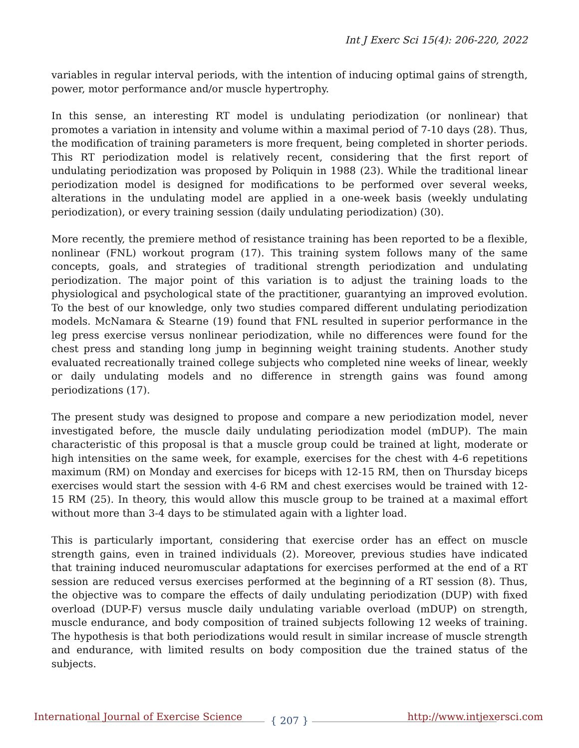Int J Exerc Sci 15(4): 206-220, 2022
variables in regular interval periods, with the intention of inducing optimal gains of strength, power, motor performance and/or muscle hypertrophy.
In this sense, an interesting RT model is undulating periodization (or nonlinear) that promotes a variation in intensity and volume within a maximal period of 7-10 days (28). Thus, the modification of training parameters is more frequent, being completed in shorter periods. This RT periodization model is relatively recent, considering that the first report of undulating periodization was proposed by Poliquin in 1988 (23). While the traditional linear periodization model is designed for modifications to be performed over several weeks, alterations in the undulating model are applied in a one-week basis (weekly undulating periodization), or every training session (daily undulating periodization) (30).
More recently, the premiere method of resistance training has been reported to be a flexible, nonlinear (FNL) workout program (17). This training system follows many of the same concepts, goals, and strategies of traditional strength periodization and undulating periodization. The major point of this variation is to adjust the training loads to the physiological and psychological state of the practitioner, guarantying an improved evolution. To the best of our knowledge, only two studies compared different undulating periodization models. McNamara & Stearne (19) found that FNL resulted in superior performance in the leg press exercise versus nonlinear periodization, while no differences were found for the chest press and standing long jump in beginning weight training students. Another study evaluated recreationally trained college subjects who completed nine weeks of linear, weekly or daily undulating models and no difference in strength gains was found among periodizations (17).
The present study was designed to propose and compare a new periodization model, never investigated before, the muscle daily undulating periodization model (mDUP). The main characteristic of this proposal is that a muscle group could be trained at light, moderate or high intensities on the same week, for example, exercises for the chest with 4-6 repetitions maximum (RM) on Monday and exercises for biceps with 12-15 RM, then on Thursday biceps exercises would start the session with 4-6 RM and chest exercises would be trained with 12-15 RM (25). In theory, this would allow this muscle group to be trained at a maximal effort without more than 3-4 days to be stimulated again with a lighter load.
This is particularly important, considering that exercise order has an effect on muscle strength gains, even in trained individuals (2). Moreover, previous studies have indicated that training induced neuromuscular adaptations for exercises performed at the end of a RT session are reduced versus exercises performed at the beginning of a RT session (8). Thus, the objective was to compare the effects of daily undulating periodization (DUP) with fixed overload (DUP-F) versus muscle daily undulating variable overload (mDUP) on strength, muscle endurance, and body composition of trained subjects following 12 weeks of training. The hypothesis is that both periodizations would result in similar increase of muscle strength and endurance, with limited results on body composition due the trained status of the subjects.
International Journal of Exercise Science { 207 } http://www.intjexersci.com